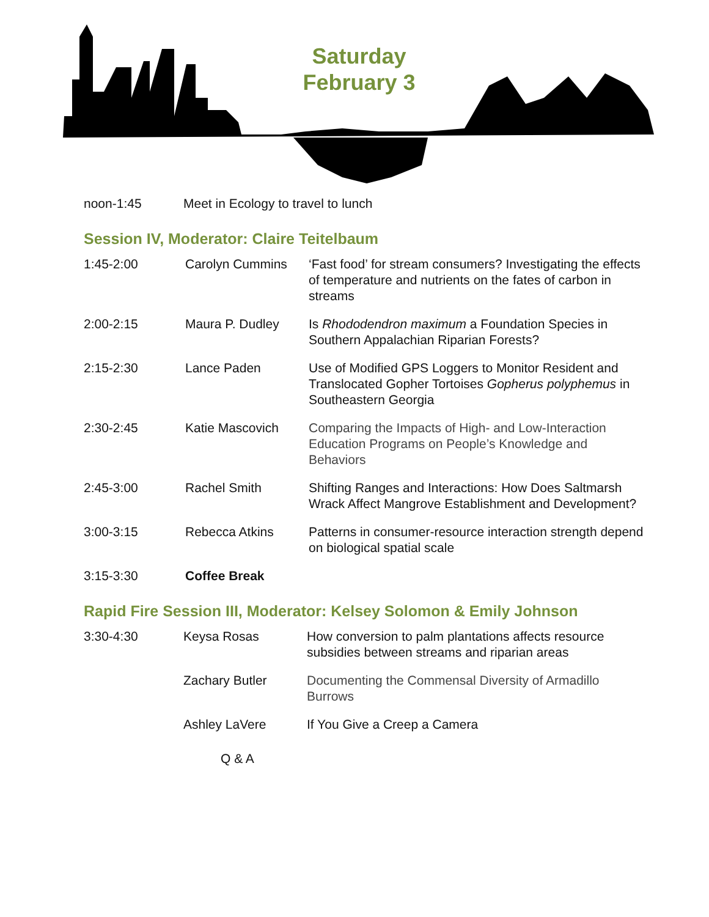Saturday
February 3
| noon-1:45 | Meet in Ecology to travel to lunch |
Session IV, Moderator: Claire Teitelbaum
| 1:45-2:00 | Carolyn Cummins | ‘Fast food’ for stream consumers? Investigating the effects of temperature and nutrients on the fates of carbon in streams |
| 2:00-2:15 | Maura P. Dudley | Is Rhododendron maximum a Foundation Species in Southern Appalachian Riparian Forests? |
| 2:15-2:30 | Lance Paden | Use of Modified GPS Loggers to Monitor Resident and Translocated Gopher Tortoises Gopherus polyphemus in Southeastern Georgia |
| 2:30-2:45 | Katie Mascovich | Comparing the Impacts of High- and Low-Interaction Education Programs on People’s Knowledge and Behaviors |
| 2:45-3:00 | Rachel Smith | Shifting Ranges and Interactions: How Does Saltmarsh Wrack Affect Mangrove Establishment and Development? |
| 3:00-3:15 | Rebecca Atkins | Patterns in consumer-resource interaction strength depend on biological spatial scale |
| 3:15-3:30 | Coffee Break | |
Rapid Fire Session III, Moderator: Kelsey Solomon & Emily Johnson
| 3:30-4:30 | Keysa Rosas | How conversion to palm plantations affects resource subsidies between streams and riparian areas |
| | Zachary Butler | Documenting the Commensal Diversity of Armadillo Burrows |
| | Ashley LaVere | If You Give a Creep a Camera |
| | Q & A | |